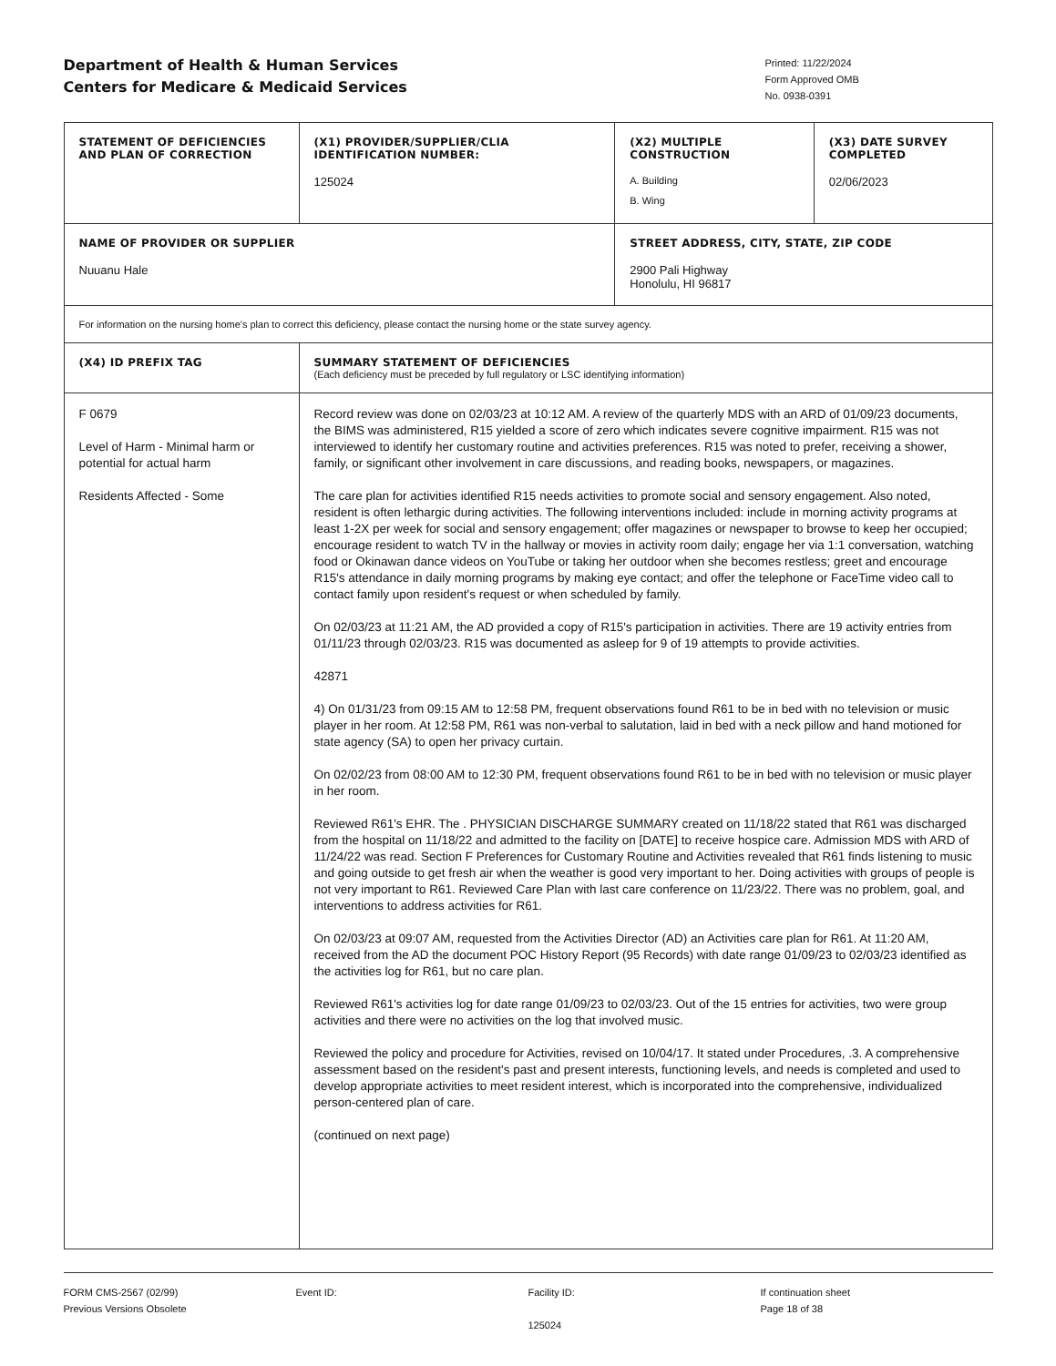Department of Health & Human Services
Centers for Medicare & Medicaid Services
Printed: 11/22/2024
Form Approved OMB
No. 0938-0391
| STATEMENT OF DEFICIENCIES AND PLAN OF CORRECTION | (X1) PROVIDER/SUPPLIER/CLIA IDENTIFICATION NUMBER: 125024 | (X2) MULTIPLE CONSTRUCTION A. Building B. Wing | (X3) DATE SURVEY COMPLETED 02/06/2023 |
| NAME OF PROVIDER OR SUPPLIER Nuuanu Hale | | STREET ADDRESS, CITY, STATE, ZIP CODE 2900 Pali Highway Honolulu, HI 96817 | |
| For information on the nursing home's plan to correct this deficiency, please contact the nursing home or the state survey agency. | | | |
| (X4) ID PREFIX TAG | SUMMARY STATEMENT OF DEFICIENCIES (Each deficiency must be preceded by full regulatory or LSC identifying information) | | |
| F 0679 Level of Harm - Minimal harm or potential for actual harm Residents Affected - Some | Record review was done on 02/03/23 at 10:12 AM. A review of the quarterly MDS with an ARD of 01/09/23 documents, the BIMS was administered, R15 yielded a score of zero which indicates severe cognitive impairment. R15 was not interviewed to identify her customary routine and activities preferences. R15 was noted to prefer, receiving a shower, family, or significant other involvement in care discussions, and reading books, newspapers, or magazines. The care plan for activities identified R15 needs activities to promote social and sensory engagement. Also noted, resident is often lethargic during activities. The following interventions included: include in morning activity programs at least 1-2X per week for social and sensory engagement; offer magazines or newspaper to browse to keep her occupied; encourage resident to watch TV in the hallway or movies in activity room daily; engage her via 1:1 conversation, watching food or Okinawan dance videos on YouTube or taking her outdoor when she becomes restless; greet and encourage R15's attendance in daily morning programs by making eye contact; and offer the telephone or FaceTime video call to contact family upon resident's request or when scheduled by family. On 02/03/23 at 11:21 AM, the AD provided a copy of R15's participation in activities. There are 19 activity entries from 01/11/23 through 02/03/23. R15 was documented as asleep for 9 of 19 attempts to provide activities. 42871 4) On 01/31/23 from 09:15 AM to 12:58 PM, frequent observations found R61 to be in bed with no television or music player in her room. At 12:58 PM, R61 was non-verbal to salutation, laid in bed with a neck pillow and hand motioned for state agency (SA) to open her privacy curtain. On 02/02/23 from 08:00 AM to 12:30 PM, frequent observations found R61 to be in bed with no television or music player in her room. Reviewed R61's EHR. The . PHYSICIAN DISCHARGE SUMMARY created on 11/18/22 stated that R61 was discharged from the hospital on 11/18/22 and admitted to the facility on [DATE] to receive hospice care. Admission MDS with ARD of 11/24/22 was read. Section F Preferences for Customary Routine and Activities revealed that R61 finds listening to music and going outside to get fresh air when the weather is good very important to her. Doing activities with groups of people is not very important to R61. Reviewed Care Plan with last care conference on 11/23/22. There was no problem, goal, and interventions to address activities for R61. On 02/03/23 at 09:07 AM, requested from the Activities Director (AD) an Activities care plan for R61. At 11:20 AM, received from the AD the document POC History Report (95 Records) with date range 01/09/23 to 02/03/23 identified as the activities log for R61, but no care plan. Reviewed R61's activities log for date range 01/09/23 to 02/03/23. Out of the 15 entries for activities, two were group activities and there were no activities on the log that involved music. Reviewed the policy and procedure for Activities, revised on 10/04/17. It stated under Procedures, .3. A comprehensive assessment based on the resident's past and present interests, functioning levels, and needs is completed and used to develop appropriate activities to meet resident interest, which is incorporated into the comprehensive, individualized person-centered plan of care. (continued on next page) | | |
FORM CMS-2567 (02/99)
Previous Versions Obsolete
Event ID: Facility ID:
125024
If continuation sheet
Page 18 of 38